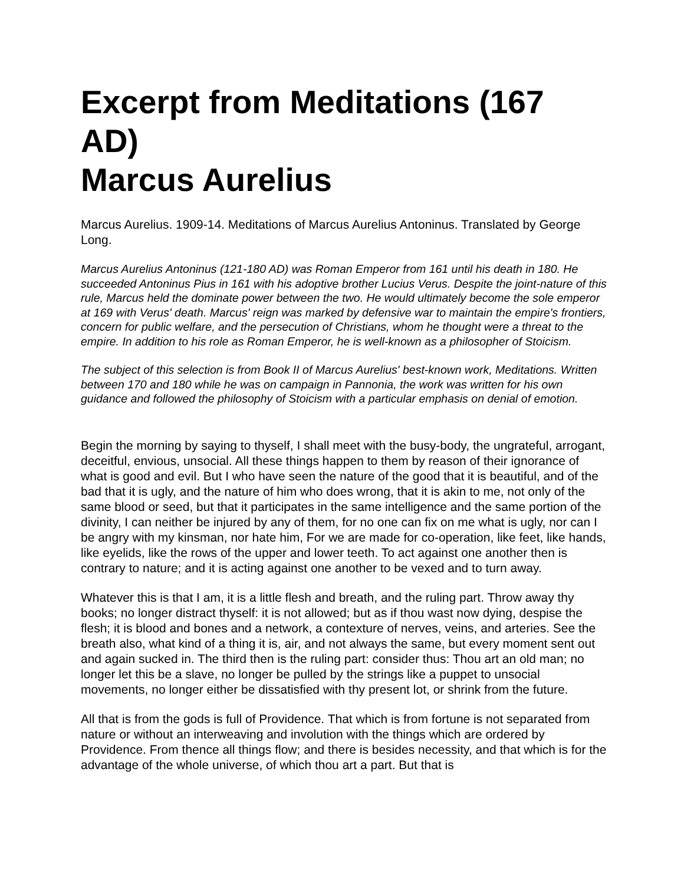Excerpt from Meditations (167 AD)
Marcus Aurelius
Marcus Aurelius. 1909-14. Meditations of Marcus Aurelius Antoninus. Translated by George Long.
Marcus Aurelius Antoninus (121-180 AD) was Roman Emperor from 161 until his death in 180. He succeeded Antoninus Pius in 161 with his adoptive brother Lucius Verus. Despite the joint-nature of this rule, Marcus held the dominate power between the two. He would ultimately become the sole emperor at 169 with Verus' death. Marcus' reign was marked by defensive war to maintain the empire's frontiers, concern for public welfare, and the persecution of Christians, whom he thought were a threat to the empire. In addition to his role as Roman Emperor, he is well-known as a philosopher of Stoicism.
The subject of this selection is from Book II of Marcus Aurelius' best-known work, Meditations. Written between 170 and 180 while he was on campaign in Pannonia, the work was written for his own guidance and followed the philosophy of Stoicism with a particular emphasis on denial of emotion.
Begin the morning by saying to thyself, I shall meet with the busy-body, the ungrateful, arrogant, deceitful, envious, unsocial. All these things happen to them by reason of their ignorance of what is good and evil. But I who have seen the nature of the good that it is beautiful, and of the bad that it is ugly, and the nature of him who does wrong, that it is akin to me, not only of the same blood or seed, but that it participates in the same intelligence and the same portion of the divinity, I can neither be injured by any of them, for no one can fix on me what is ugly, nor can I be angry with my kinsman, nor hate him, For we are made for co-operation, like feet, like hands, like eyelids, like the rows of the upper and lower teeth. To act against one another then is contrary to nature; and it is acting against one another to be vexed and to turn away.
Whatever this is that I am, it is a little flesh and breath, and the ruling part. Throw away thy books; no longer distract thyself: it is not allowed; but as if thou wast now dying, despise the flesh; it is blood and bones and a network, a contexture of nerves, veins, and arteries. See the breath also, what kind of a thing it is, air, and not always the same, but every moment sent out and again sucked in. The third then is the ruling part: consider thus: Thou art an old man; no longer let this be a slave, no longer be pulled by the strings like a puppet to unsocial movements, no longer either be dissatisfied with thy present lot, or shrink from the future.
All that is from the gods is full of Providence. That which is from fortune is not separated from nature or without an interweaving and involution with the things which are ordered by Providence. From thence all things flow; and there is besides necessity, and that which is for the advantage of the whole universe, of which thou art a part. But that is